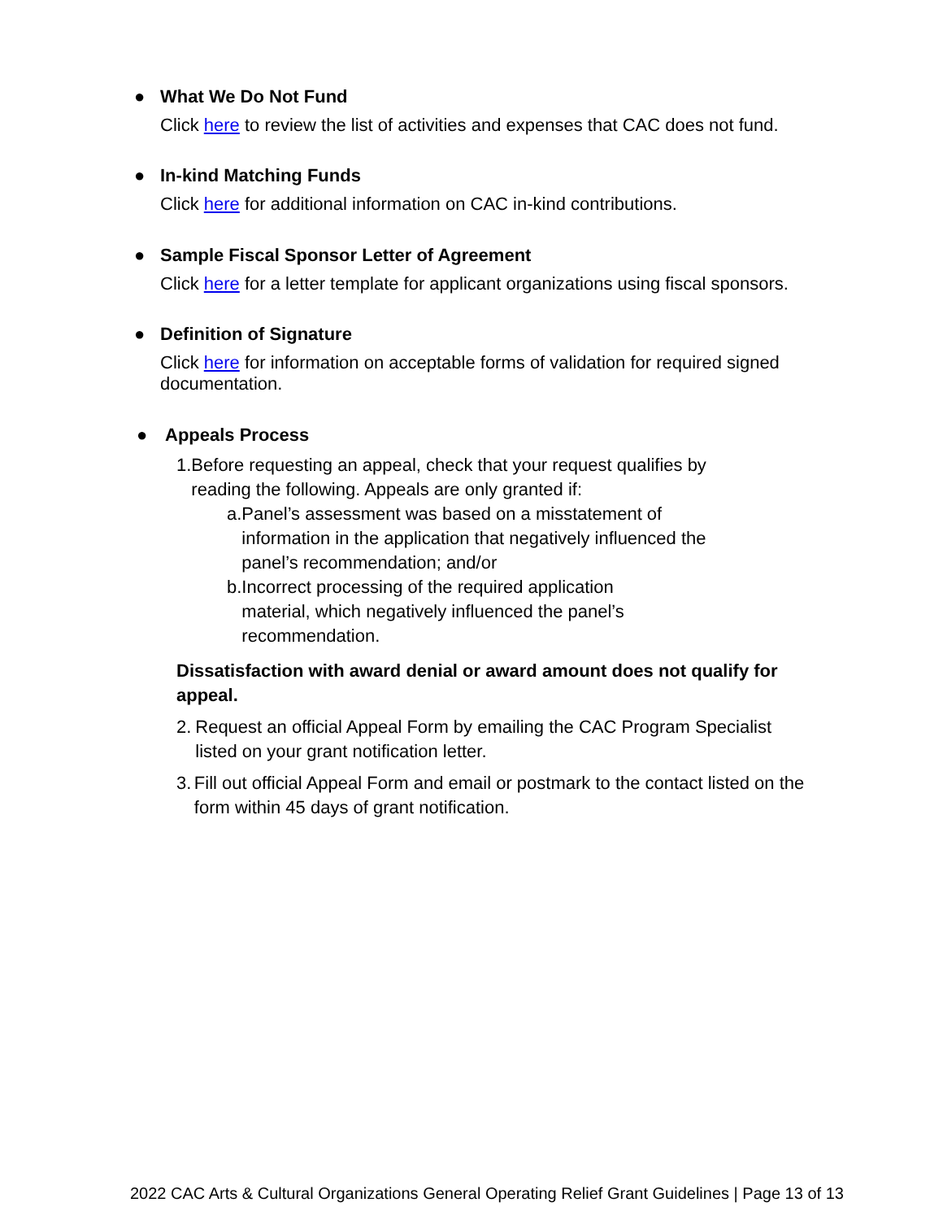●
What We Do Not Fund
Click here to review the list of activities and expenses that CAC does not fund.
●
In-kind Matching Funds
Click here for additional information on CAC in-kind contributions.
●
Sample Fiscal Sponsor Letter of Agreement
Click here for a letter template for applicant organizations using fiscal sponsors.
●
Definition of Signature
Click here for information on acceptable forms of validation for required signed documentation.
●
Appeals Process
1.
Before requesting an appeal, check that your request qualifies by reading the following. Appeals are only granted if:
a.
Panel’s assessment was based on a misstatement of information in the application that negatively influenced the panel’s recommendation; and/or
b.
Incorrect processing of the required application material, which negatively influenced the panel’s recommendation.
Dissatisfaction with award denial or award amount does not qualify for appeal.
2.
Request an official Appeal Form by emailing the CAC Program Specialist listed on your grant notification letter.
3.
Fill out official Appeal Form and email or postmark to the contact listed on the form within 45 days of grant notification.
2022 CAC Arts & Cultural Organizations General Operating Relief Grant Guidelines | Page 13 of 13